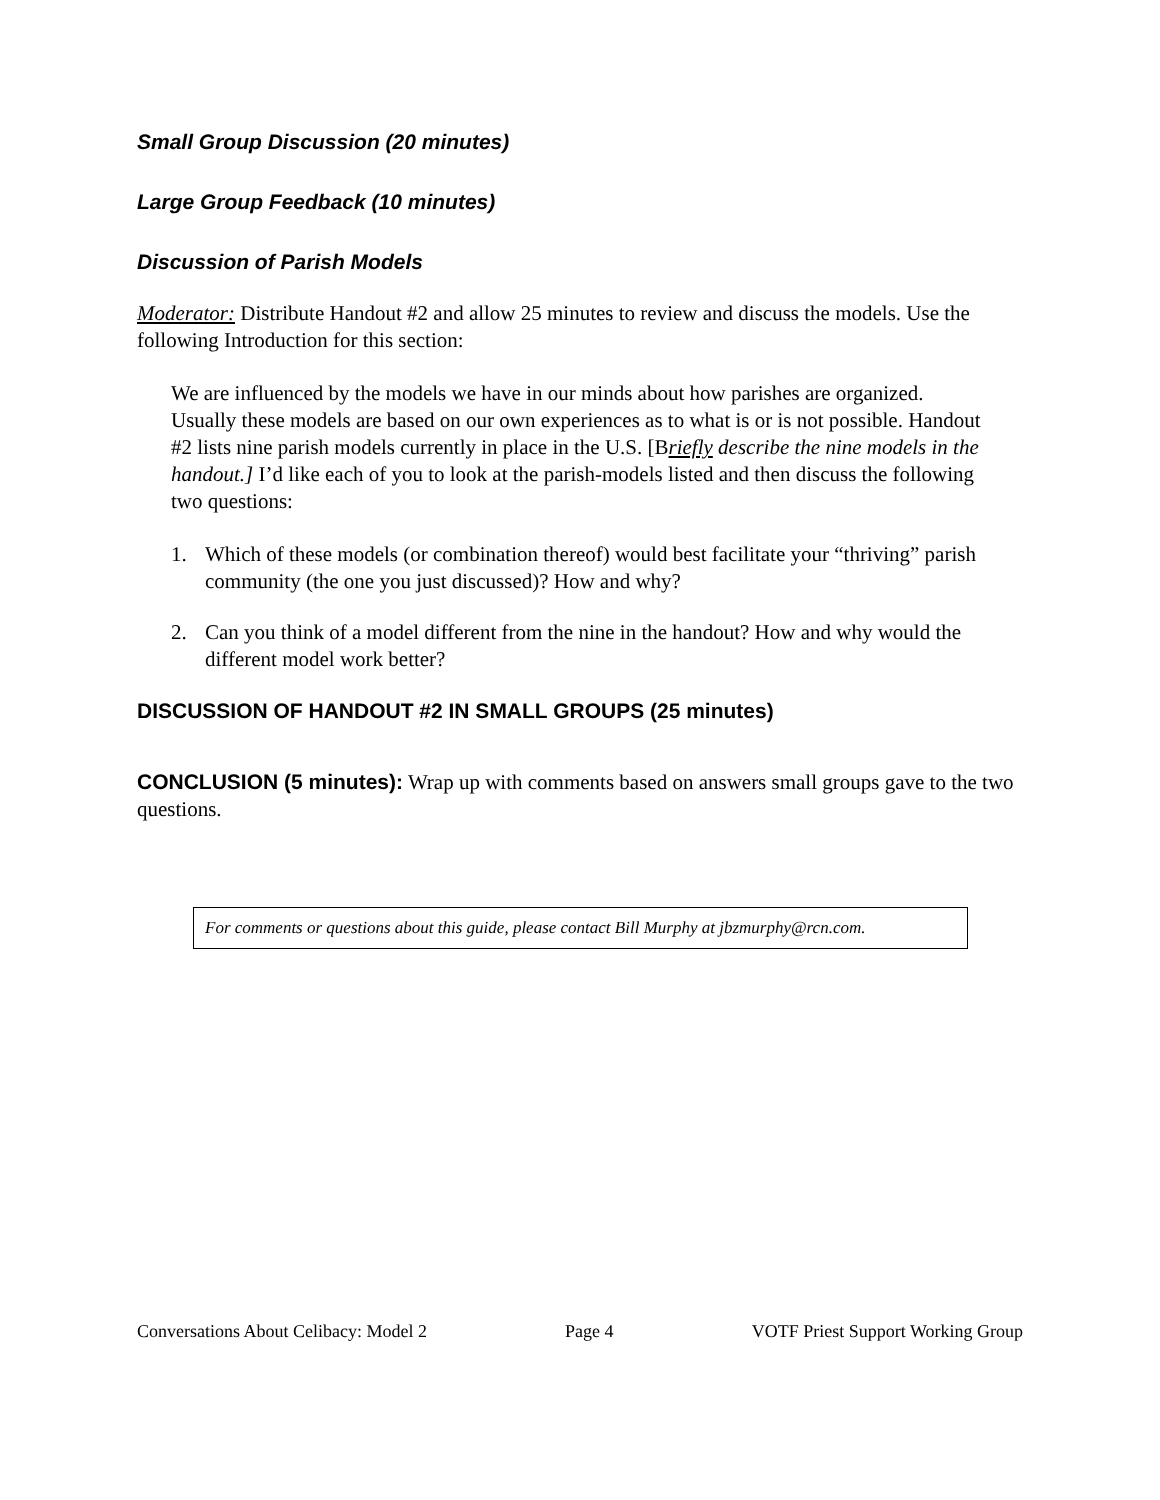Small Group Discussion (20 minutes)
Large Group Feedback (10 minutes)
Discussion of Parish Models
Moderator: Distribute Handout #2 and allow 25 minutes to review and discuss the models. Use the following Introduction for this section:
We are influenced by the models we have in our minds about how parishes are organized. Usually these models are based on our own experiences as to what is or is not possible. Handout #2 lists nine parish models currently in place in the U.S. [Briefly describe the nine models in the handout.] I’d like each of you to look at the parish-models listed and then discuss the following two questions:
1. Which of these models (or combination thereof) would best facilitate your “thriving” parish community (the one you just discussed)? How and why?
2. Can you think of a model different from the nine in the handout? How and why would the different model work better?
DISCUSSION OF HANDOUT #2 IN SMALL GROUPS (25 minutes)
CONCLUSION (5 minutes): Wrap up with comments based on answers small groups gave to the two questions.
For comments or questions about this guide, please contact Bill Murphy at jbzmurphy@rcn.com.
Conversations About Celibacy: Model 2 Page 4 VOTF Priest Support Working Group